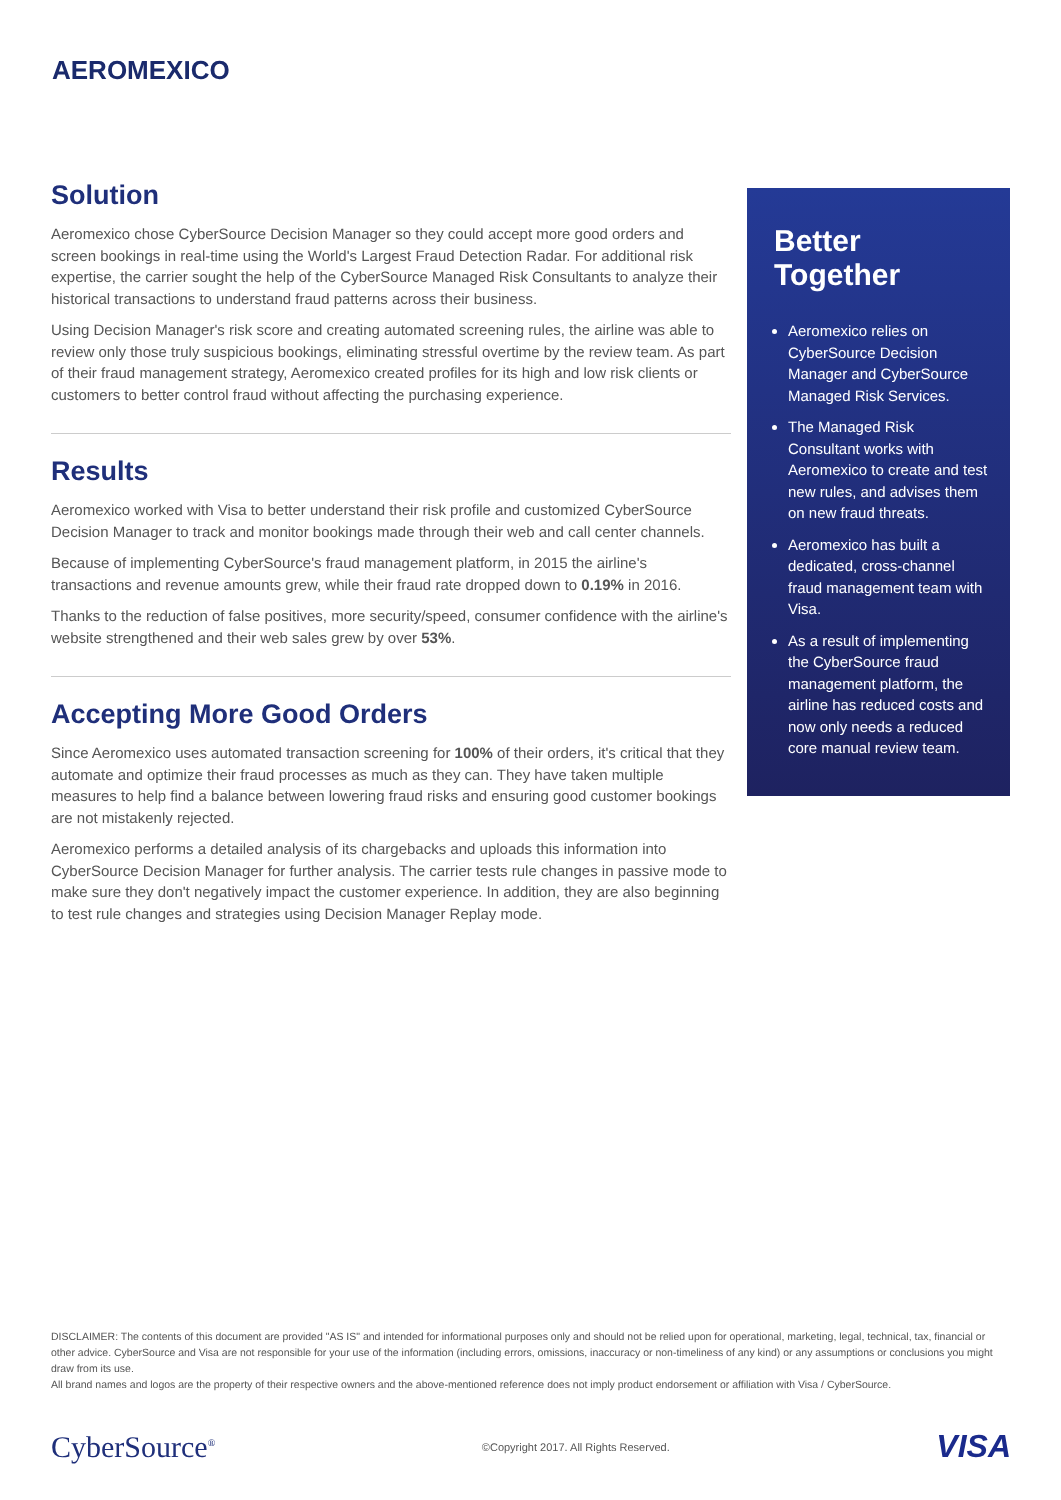AEROMEXICO
Solution
Aeromexico chose CyberSource Decision Manager so they could accept more good orders and screen bookings in real-time using the World's Largest Fraud Detection Radar. For additional risk expertise, the carrier sought the help of the CyberSource Managed Risk Consultants to analyze their historical transactions to understand fraud patterns across their business.
Using Decision Manager's risk score and creating automated screening rules, the airline was able to review only those truly suspicious bookings, eliminating stressful overtime by the review team. As part of their fraud management strategy, Aeromexico created profiles for its high and low risk clients or customers to better control fraud without affecting the purchasing experience.
Results
Aeromexico worked with Visa to better understand their risk profile and customized CyberSource Decision Manager to track and monitor bookings made through their web and call center channels.
Because of implementing CyberSource's fraud management platform, in 2015 the airline's transactions and revenue amounts grew, while their fraud rate dropped down to 0.19% in 2016.
Thanks to the reduction of false positives, more security/speed, consumer confidence with the airline's website strengthened and their web sales grew by over 53%.
Accepting More Good Orders
Since Aeromexico uses automated transaction screening for 100% of their orders, it's critical that they automate and optimize their fraud processes as much as they can. They have taken multiple measures to help find a balance between lowering fraud risks and ensuring good customer bookings are not mistakenly rejected.
Aeromexico performs a detailed analysis of its chargebacks and uploads this information into CyberSource Decision Manager for further analysis. The carrier tests rule changes in passive mode to make sure they don't negatively impact the customer experience. In addition, they are also beginning to test rule changes and strategies using Decision Manager Replay mode.
Better Together
Aeromexico relies on CyberSource Decision Manager and CyberSource Managed Risk Services.
The Managed Risk Consultant works with Aeromexico to create and test new rules, and advises them on new fraud threats.
Aeromexico has built a dedicated, cross-channel fraud management team with Visa.
As a result of implementing the CyberSource fraud management platform, the airline has reduced costs and now only needs a reduced core manual review team.
DISCLAIMER: The contents of this document are provided "AS IS" and intended for informational purposes only and should not be relied upon for operational, marketing, legal, technical, tax, financial or other advice. CyberSource and Visa are not responsible for your use of the information (including errors, omissions, inaccuracy or non-timeliness of any kind) or any assumptions or conclusions you might draw from its use.
All brand names and logos are the property of their respective owners and the above-mentioned reference does not imply product endorsement or affiliation with Visa / CyberSource.
CyberSource<sup>®</sup> ©Copyright 2017. All Rights Reserved. VISA